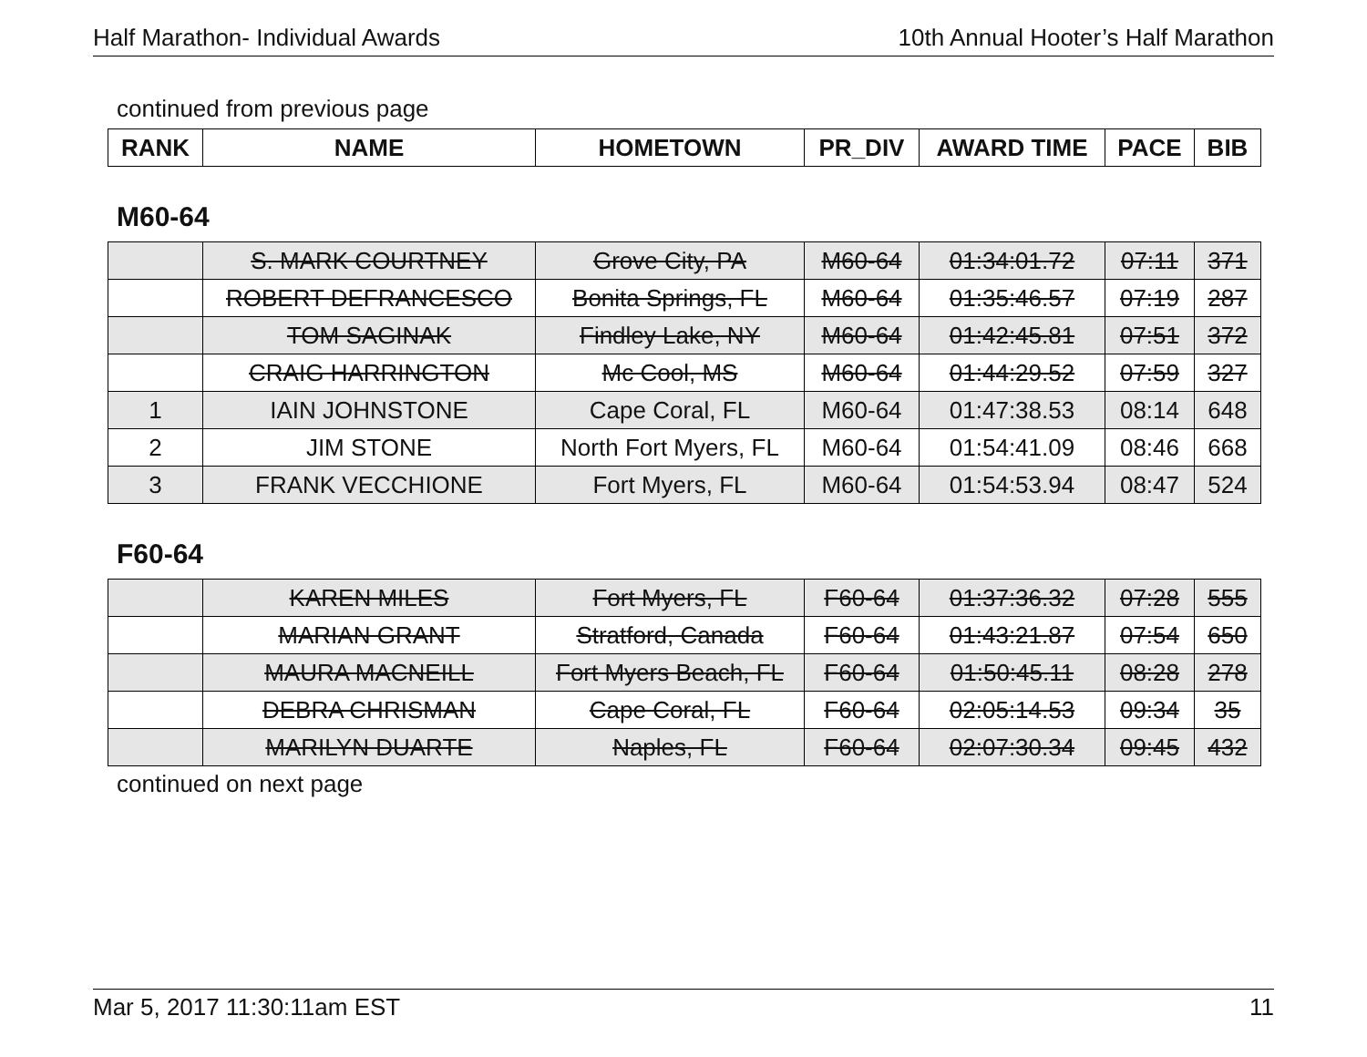Half Marathon- Individual Awards 10th Annual Hooter’s Half Marathon
continued from previous page
| RANK | NAME | HOMETOWN | PR_DIV | AWARD TIME | PACE | BIB |
| --- | --- | --- | --- | --- | --- | --- |
M60-64
| | S. MARK COURTNEY | Grove City, PA | M60-64 | 01:34:01.72 | 07:11 | 371 |
| | ROBERT DEFRANCESCO | Bonita Springs, FL | M60-64 | 01:35:46.57 | 07:19 | 287 |
| | TOM SAGINAK | Findley Lake, NY | M60-64 | 01:42:45.81 | 07:51 | 372 |
| | CRAIG HARRINGTON | Mc Cool, MS | M60-64 | 01:44:29.52 | 07:59 | 327 |
| 1 | IAIN JOHNSTONE | Cape Coral, FL | M60-64 | 01:47:38.53 | 08:14 | 648 |
| 2 | JIM STONE | North Fort Myers, FL | M60-64 | 01:54:41.09 | 08:46 | 668 |
| 3 | FRANK VECCHIONE | Fort Myers, FL | M60-64 | 01:54:53.94 | 08:47 | 524 |
F60-64
| | KAREN MILES | Fort Myers, FL | F60-64 | 01:37:36.32 | 07:28 | 555 |
| | MARIAN GRANT | Stratford, Canada | F60-64 | 01:43:21.87 | 07:54 | 650 |
| | MAURA MACNEILL | Fort Myers Beach, FL | F60-64 | 01:50:45.11 | 08:28 | 278 |
| | DEBRA CHRISMAN | Cape Coral, FL | F60-64 | 02:05:14.53 | 09:34 | 35 |
| | MARILYN DUARTE | Naples, FL | F60-64 | 02:07:30.34 | 09:45 | 432 |
continued on next page
Mar 5, 2017 11:30:11am EST 11